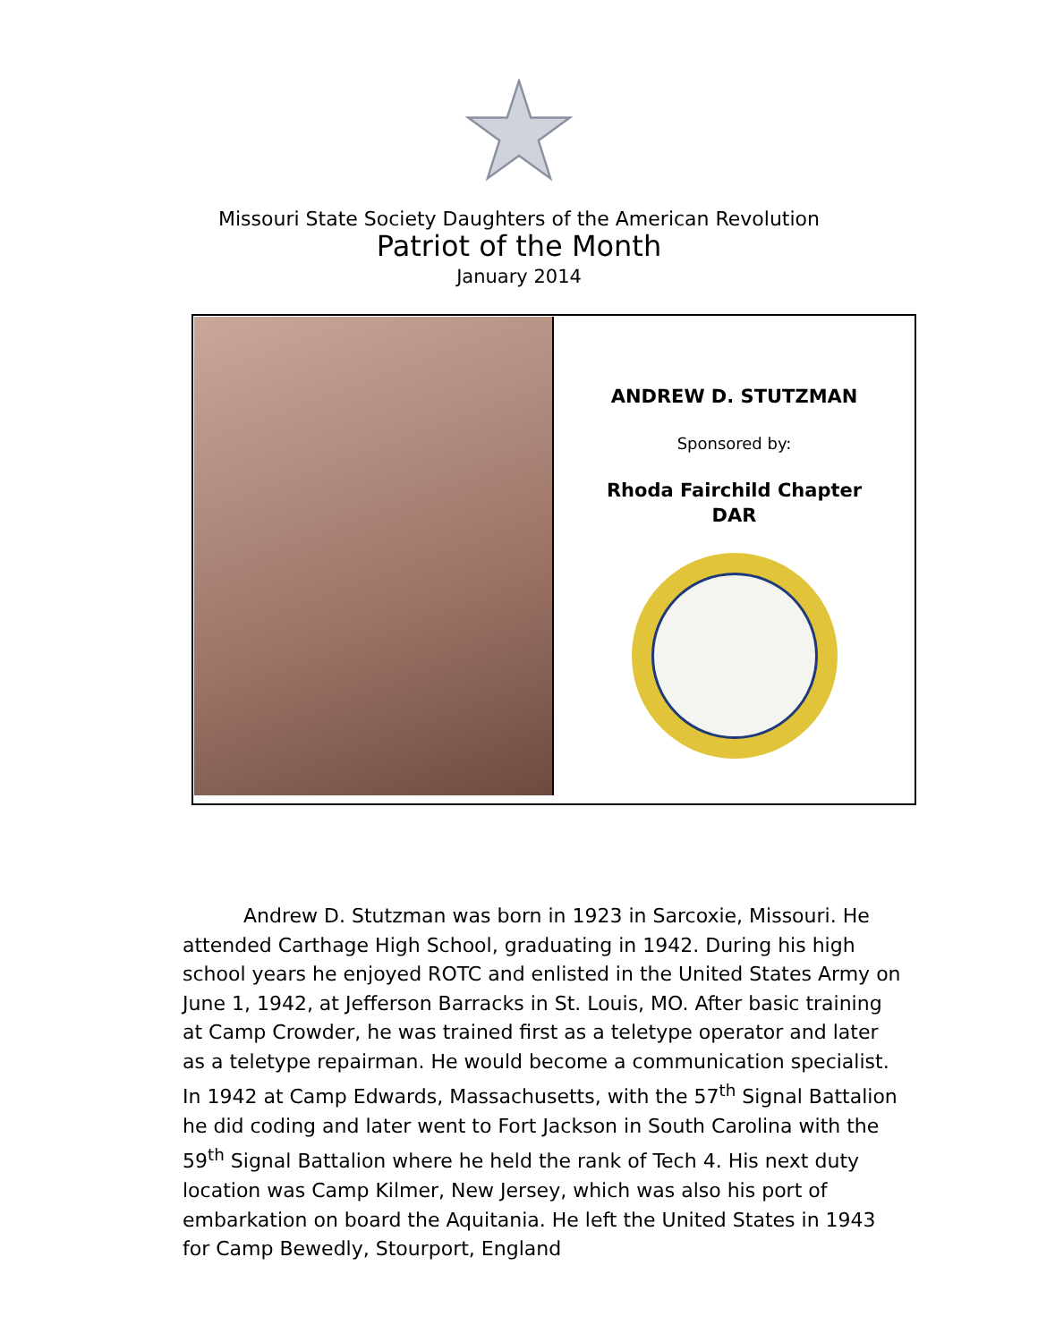Missouri State Society Daughters of the American Revolution
Patriot of the Month
January 2014
ANDREW D. STUTZMAN
Sponsored by:
Rhoda Fairchild Chapter
DAR
Andrew D. Stutzman was born in 1923 in Sarcoxie, Missouri. He attended Carthage High School, graduating in 1942. During his high school years he enjoyed ROTC and enlisted in the United States Army on June 1, 1942, at Jefferson Barracks in St. Louis, MO. After basic training at Camp Crowder, he was trained first as a teletype operator and later as a teletype repairman. He would become a communication specialist. In 1942 at Camp Edwards, Massachusetts, with the 57<sup>th</sup> Signal Battalion he did coding and later went to Fort Jackson in South Carolina with the 59<sup>th</sup> Signal Battalion where he held the rank of Tech 4. His next duty location was Camp Kilmer, New Jersey, which was also his port of embarkation on board the Aquitania. He left the United States in 1943 for Camp Bewedly, Stourport, England